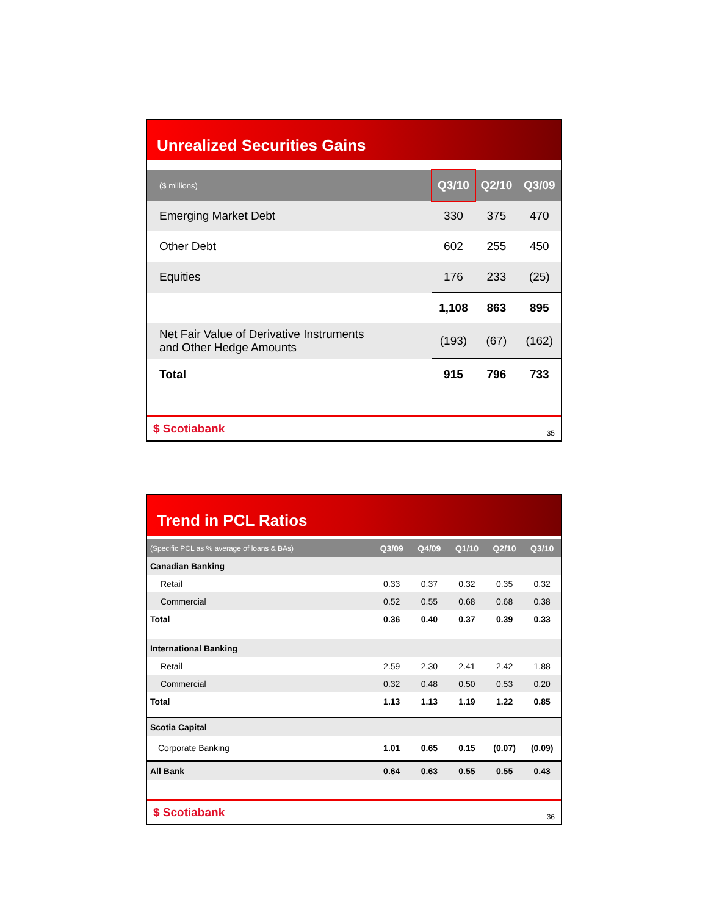Unrealized Securities Gains
| ($ millions) | Q3/10 | Q2/10 | Q3/09 |
| --- | --- | --- | --- |
| Emerging Market Debt | 330 | 375 | 470 |
| Other Debt | 602 | 255 | 450 |
| Equities | 176 | 233 | (25) |
| | 1,108 | 863 | 895 |
| Net Fair Value of Derivative Instruments and Other Hedge Amounts | (193) | (67) | (162) |
| Total | 915 | 796 | 733 |
$ Scotiabank 35
Trend in PCL Ratios
| (Specific PCL as % average of loans & BAs) | Q3/09 | Q4/09 | Q1/10 | Q2/10 | Q3/10 |
| --- | --- | --- | --- | --- | --- |
| Canadian Banking | | | | | |
| Retail | 0.33 | 0.37 | 0.32 | 0.35 | 0.32 |
| Commercial | 0.52 | 0.55 | 0.68 | 0.68 | 0.38 |
| Total | 0.36 | 0.40 | 0.37 | 0.39 | 0.33 |
| International Banking | | | | | |
| Retail | 2.59 | 2.30 | 2.41 | 2.42 | 1.88 |
| Commercial | 0.32 | 0.48 | 0.50 | 0.53 | 0.20 |
| Total | 1.13 | 1.13 | 1.19 | 1.22 | 0.85 |
| Scotia Capital | | | | | |
| Corporate Banking | 1.01 | 0.65 | 0.15 | (0.07) | (0.09) |
| All Bank | 0.64 | 0.63 | 0.55 | 0.55 | 0.43 |
$ Scotiabank 36